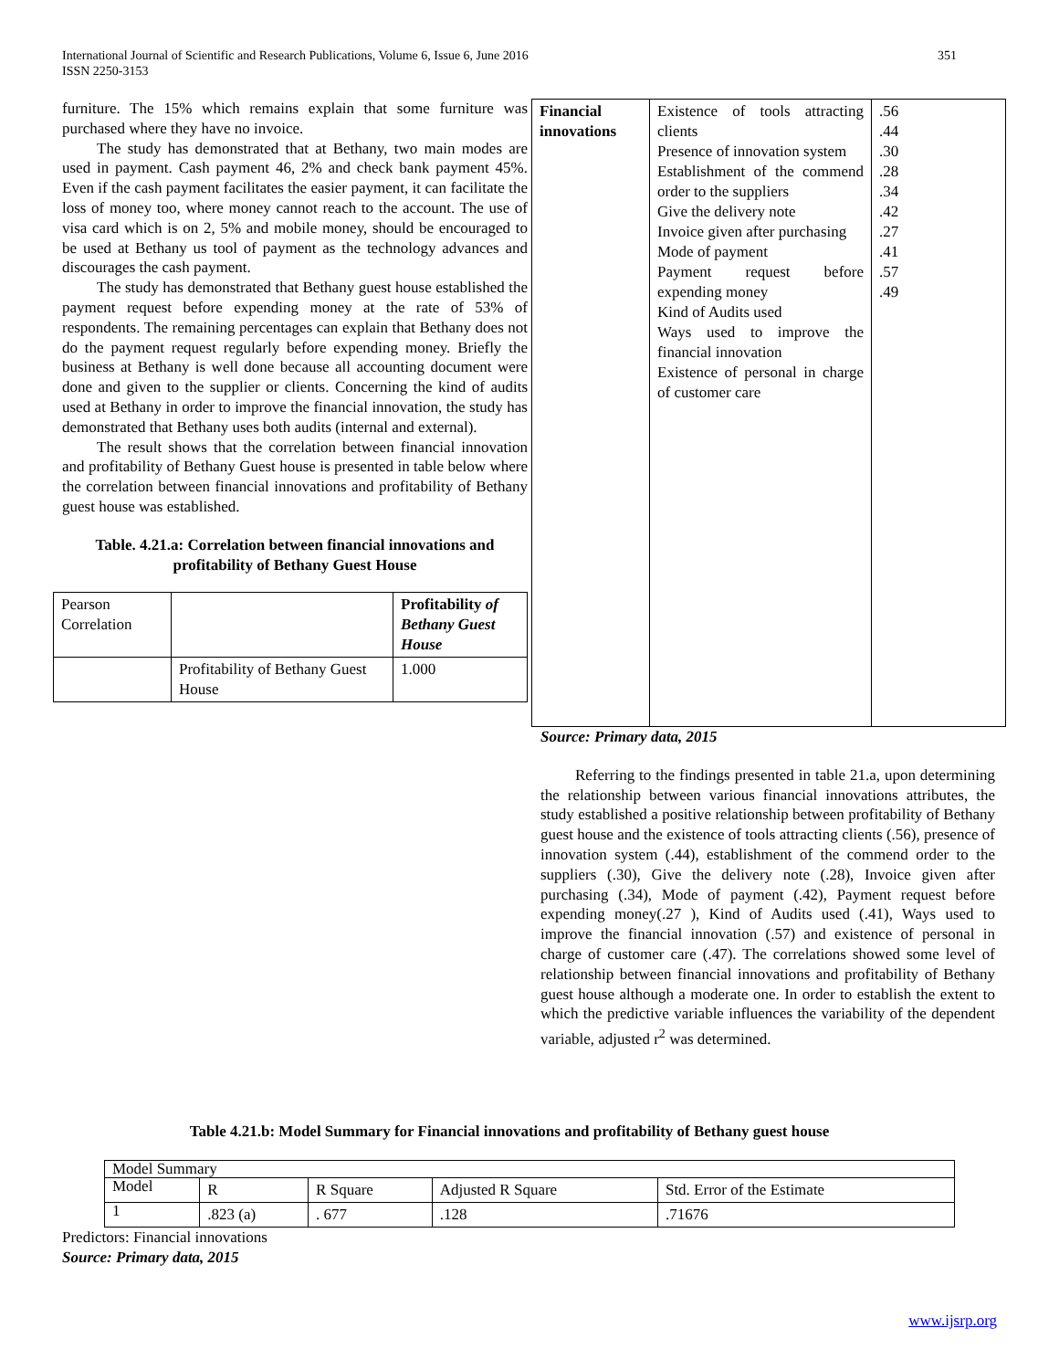International Journal of Scientific and Research Publications, Volume 6, Issue 6, June 2016
ISSN 2250-3153
351
furniture. The 15% which remains explain that some furniture was purchased where they have no invoice.
The study has demonstrated that at Bethany, two main modes are used in payment. Cash payment 46, 2% and check bank payment 45%. Even if the cash payment facilitates the easier payment, it can facilitate the loss of money too, where money cannot reach to the account. The use of visa card which is on 2, 5% and mobile money, should be encouraged to be used at Bethany us tool of payment as the technology advances and discourages the cash payment.
The study has demonstrated that Bethany guest house established the payment request before expending money at the rate of 53% of respondents. The remaining percentages can explain that Bethany does not do the payment request regularly before expending money. Briefly the business at Bethany is well done because all accounting document were done and given to the supplier or clients. Concerning the kind of audits used at Bethany in order to improve the financial innovation, the study has demonstrated that Bethany uses both audits (internal and external).
The result shows that the correlation between financial innovation and profitability of Bethany Guest house is presented in table below where the correlation between financial innovations and profitability of Bethany guest house was established.
Table. 4.21.a: Correlation between financial innovations and profitability of Bethany Guest House
| Pearson Correlation | | Profitability of Bethany Guest House |
| | Profitability of Bethany Guest House | 1.000 |
| Financial innovations | Existence of tools attracting clients Presence of innovation system Establishment of the commend order to the suppliers Give the delivery note Invoice given after purchasing Mode of payment Payment request before expending money Kind of Audits used Ways used to improve the financial innovation Existence of personal in charge of customer care | .56 .44 .30 .28 .34 .42 .27 .41 .57 .49 |
Source: Primary data, 2015
Referring to the findings presented in table 21.a, upon determining the relationship between various financial innovations attributes, the study established a positive relationship between profitability of Bethany guest house and the existence of tools attracting clients (.56), presence of innovation system (.44), establishment of the commend order to the suppliers (.30), Give the delivery note (.28), Invoice given after purchasing (.34), Mode of payment (.42), Payment request before expending money(.27 ), Kind of Audits used (.41), Ways used to improve the financial innovation (.57) and existence of personal in charge of customer care (.47). The correlations showed some level of relationship between financial innovations and profitability of Bethany guest house although a moderate one. In order to establish the extent to which the predictive variable influences the variability of the dependent variable, adjusted r<sup>2</sup> was determined.
Table 4.21.b: Model Summary for Financial innovations and profitability of Bethany guest house
| Model Summary | | | | |
| Model | R | R Square | Adjusted R Square | Std. Error of the Estimate |
| 1 | .823 (a) | . 677 | .128 | .71676 |
Predictors: Financial innovations
Source: Primary data, 2015
www.ijsrp.org